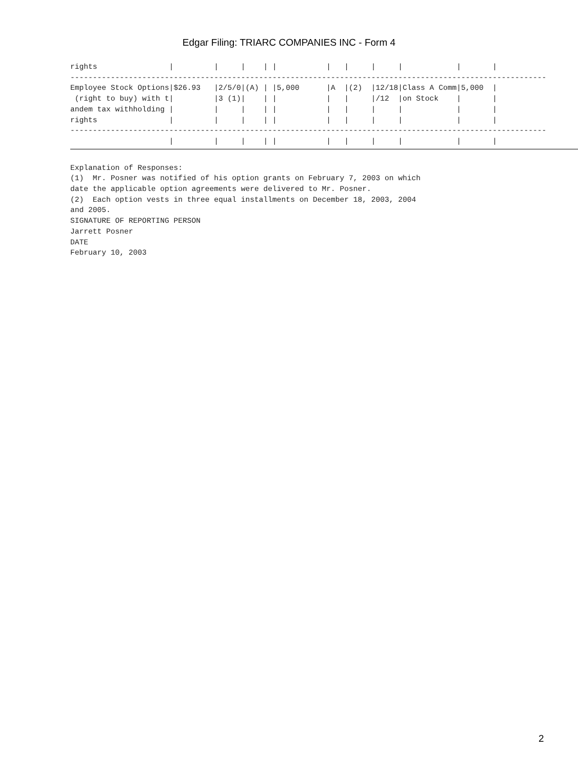Edgar Filing: TRIARC COMPANIES INC - Form 4
rights                |         |     |    | |           |   |     |     |            |       |
----------------------------------------------------------------------------------------------------------
Employee Stock Options|$26.93   |2/5/0|(A) | |5,000      |A  |(2)  |12/18|Class A Comm|5,000  |
 (right to buy) with t|         |3 (1)|    | |           |   |     |/12  |on Stock    |       |
andem tax withholding |         |     |    | |           |   |     |     |            |       |
rights                |         |     |    | |           |   |     |     |            |       |
----------------------------------------------------------------------------------------------------------
                      |         |     |    | |           |   |     |     |            |       |
Explanation of Responses:
(1)  Mr. Posner was notified of his option grants on February 7, 2003 on which
date the applicable option agreements were delivered to Mr. Posner.
(2)  Each option vests in three equal installments on December 18, 2003, 2004
and 2005.
SIGNATURE OF REPORTING PERSON
Jarrett Posner
DATE
February 10, 2003
2